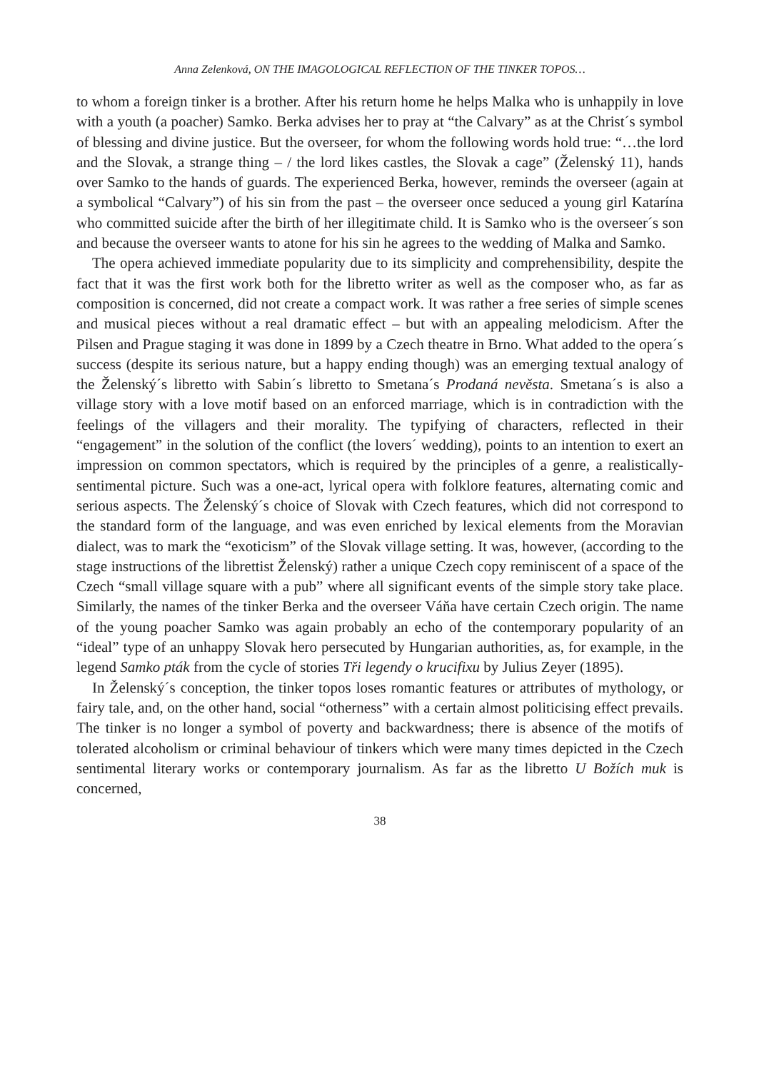Anna Zelenková, ON THE IMAGOLOGICAL REFLECTION OF THE TINKER TOPOS…
to whom a foreign tinker is a brother. After his return home he helps Malka who is unhappily in love with a youth (a poacher) Samko. Berka advises her to pray at “the Calvary” as at the Christ´s symbol of blessing and divine justice. But the overseer, for whom the following words hold true: “…the lord and the Slovak, a strange thing – / the lord likes castles, the Slovak a cage” (Želenský 11), hands over Samko to the hands of guards. The experienced Berka, however, reminds the overseer (again at a symbolical “Calvary”) of his sin from the past – the overseer once seduced a young girl Katarína who committed suicide after the birth of her illegitimate child. It is Samko who is the overseer´s son and because the overseer wants to atone for his sin he agrees to the wedding of Malka and Samko.
The opera achieved immediate popularity due to its simplicity and comprehensibility, despite the fact that it was the first work both for the libretto writer as well as the composer who, as far as composition is concerned, did not create a compact work. It was rather a free series of simple scenes and musical pieces without a real dramatic effect – but with an appealing melodicism. After the Pilsen and Prague staging it was done in 1899 by a Czech theatre in Brno. What added to the opera´s success (despite its serious nature, but a happy ending though) was an emerging textual analogy of the Želenský´s libretto with Sabin´s libretto to Smetana´s Prodaná nevěsta. Smetana´s is also a village story with a love motif based on an enforced marriage, which is in contradiction with the feelings of the villagers and their morality. The typifying of characters, reflected in their “engagement” in the solution of the conflict (the lovers´ wedding), points to an intention to exert an impression on common spectators, which is required by the principles of a genre, a realistically-sentimental picture. Such was a one-act, lyrical opera with folklore features, alternating comic and serious aspects. The Želenský´s choice of Slovak with Czech features, which did not correspond to the standard form of the language, and was even enriched by lexical elements from the Moravian dialect, was to mark the “exoticism” of the Slovak village setting. It was, however, (according to the stage instructions of the librettist Želenský) rather a unique Czech copy reminiscent of a space of the Czech “small village square with a pub” where all significant events of the simple story take place. Similarly, the names of the tinker Berka and the overseer Váňa have certain Czech origin. The name of the young poacher Samko was again probably an echo of the contemporary popularity of an “ideal” type of an unhappy Slovak hero persecuted by Hungarian authorities, as, for example, in the legend Samko pták from the cycle of stories Tři legendy o krucifixu by Julius Zeyer (1895).
In Želenský´s conception, the tinker topos loses romantic features or attributes of mythology, or fairy tale, and, on the other hand, social “otherness” with a certain almost politicising effect prevails. The tinker is no longer a symbol of poverty and backwardness; there is absence of the motifs of tolerated alcoholism or criminal behaviour of tinkers which were many times depicted in the Czech sentimental literary works or contemporary journalism. As far as the libretto U Božích muk is concerned,
38